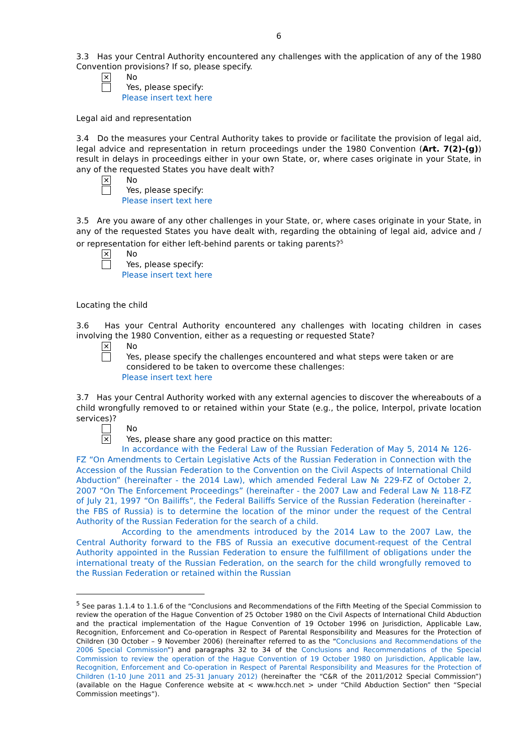6
3.3 Has your Central Authority encountered any challenges with the application of any of the 1980 Convention provisions? If so, please specify.
✕ No
Yes, please specify:
Please insert text here
Legal aid and representation
3.4 Do the measures your Central Authority takes to provide or facilitate the provision of legal aid, legal advice and representation in return proceedings under the 1980 Convention (Art. 7(2)-(g)) result in delays in proceedings either in your own State, or, where cases originate in your State, in any of the requested States you have dealt with?
✕ No
Yes, please specify:
Please insert text here
3.5 Are you aware of any other challenges in your State, or, where cases originate in your State, in any of the requested States you have dealt with, regarding the obtaining of legal aid, advice and / or representation for either left-behind parents or taking parents?<sup>5</sup>
✕ No
Yes, please specify:
Please insert text here
Locating the child
3.6 Has your Central Authority encountered any challenges with locating children in cases involving the 1980 Convention, either as a requesting or requested State?
✕ No
Yes, please specify the challenges encountered and what steps were taken or are considered to be taken to overcome these challenges:
Please insert text here
3.7 Has your Central Authority worked with any external agencies to discover the whereabouts of a child wrongfully removed to or retained within your State (e.g., the police, Interpol, private location services)?
No
✕ Yes, please share any good practice on this matter:
In accordance with the Federal Law of the Russian Federation of May 5, 2014 № 126-FZ “On Amendments to Certain Legislative Acts of the Russian Federation in Connection with the Accession of the Russian Federation to the Convention on the Civil Aspects of International Child Abduction” (hereinafter - the 2014 Law), which amended Federal Law № 229-FZ of October 2, 2007 “On The Enforcement Proceedings” (hereinafter - the 2007 Law and Federal Law № 118-FZ of July 21, 1997 “On Bailiffs”, the Federal Bailiffs Service of the Russian Federation (hereinafter - the FBS of Russia) is to determine the location of the minor under the request of the Central Authority of the Russian Federation for the search of a child.
According to the amendments introduced by the 2014 Law to the 2007 Law, the Central Authority forward to the FBS of Russia an executive document-request of the Central Authority appointed in the Russian Federation to ensure the fulfillment of obligations under the international treaty of the Russian Federation, on the search for the child wrongfully removed to the Russian Federation or retained within the Russian
<sup>5</sup> See paras 1.1.4 to 1.1.6 of the “Conclusions and Recommendations of the Fifth Meeting of the Special Commission to review the operation of the Hague Convention of 25 October 1980 on the Civil Aspects of International Child Abduction and the practical implementation of the Hague Convention of 19 October 1996 on Jurisdiction, Applicable Law, Recognition, Enforcement and Co-operation in Respect of Parental Responsibility and Measures for the Protection of Children (30 October – 9 November 2006) (hereinafter referred to as the “Conclusions and Recommendations of the 2006 Special Commission”) and paragraphs 32 to 34 of the Conclusions and Recommendations of the Special Commission to review the operation of the Hague Convention of 19 October 1980 on Jurisdiction, Applicable law, Recognition, Enforcement and Co-operation in Respect of Parental Responsibility and Measures for the Protection of Children (1-10 June 2011 and 25-31 January 2012) (hereinafter the “C&R of the 2011/2012 Special Commission”) (available on the Hague Conference website at < www.hcch.net > under “Child Abduction Section” then “Special Commission meetings”).